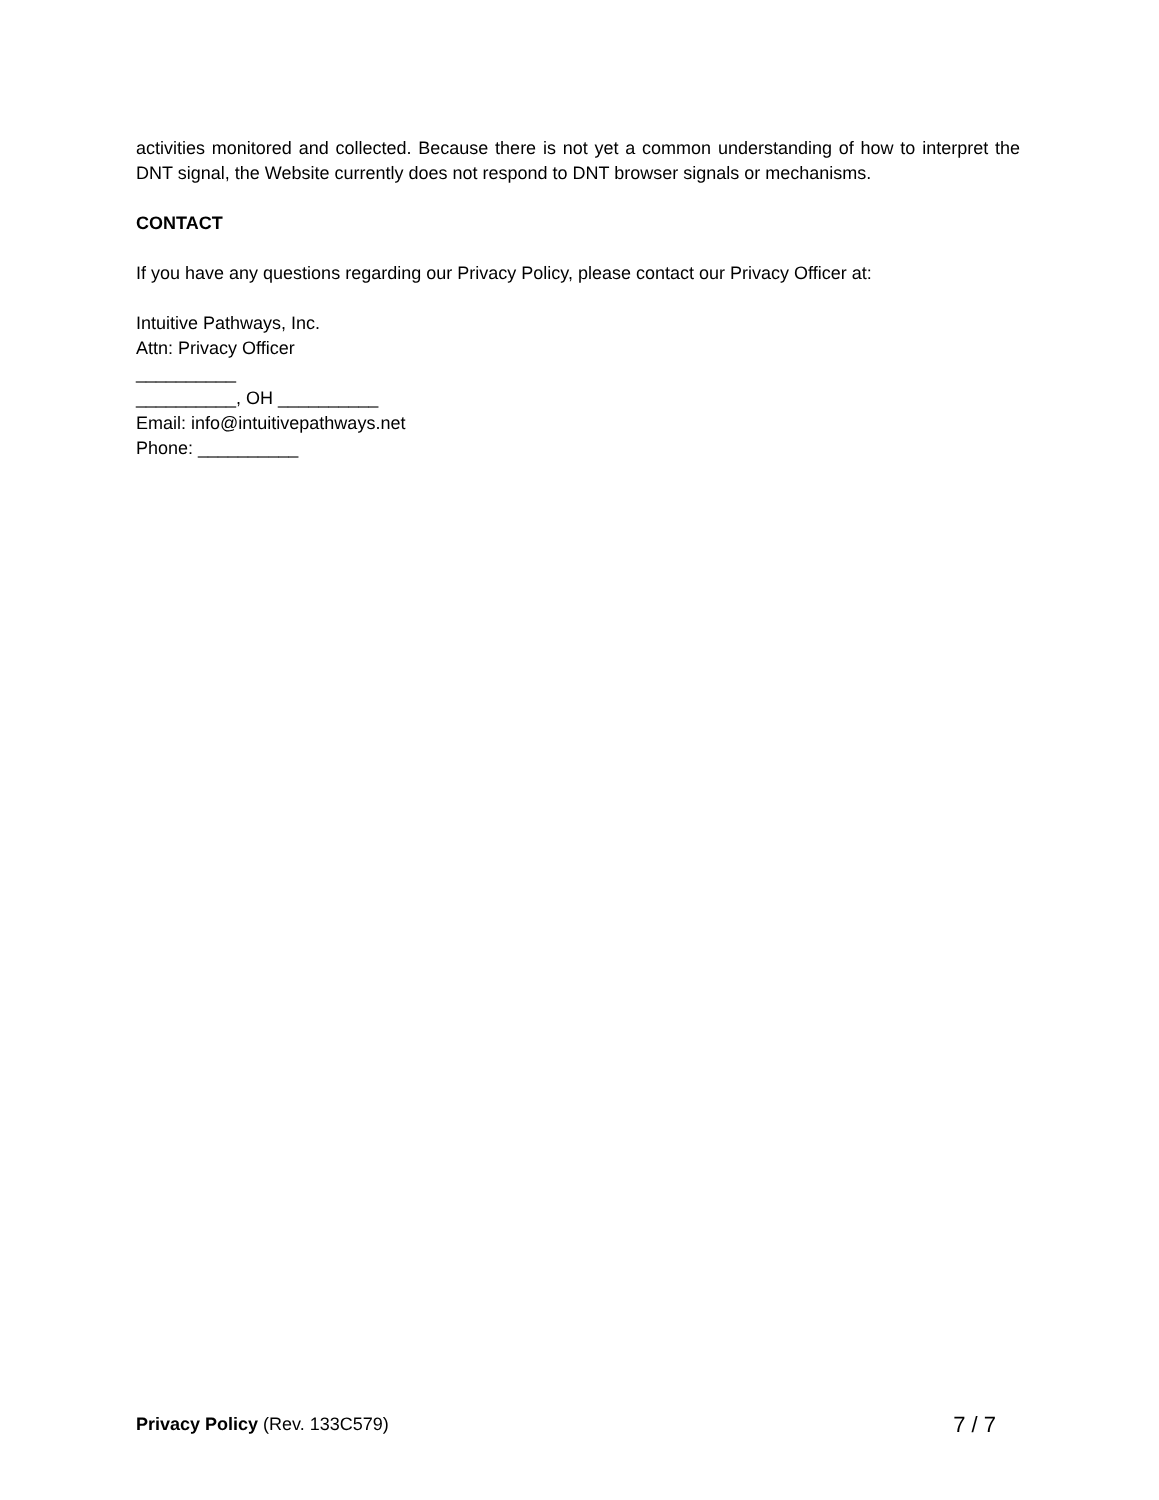activities monitored and collected. Because there is not yet a common understanding of how to interpret the DNT signal, the Website currently does not respond to DNT browser signals or mechanisms.
CONTACT
If you have any questions regarding our Privacy Policy, please contact our Privacy Officer at:
Intuitive Pathways, Inc.
Attn: Privacy Officer
__________
__________, OH __________
Email: info@intuitivepathways.net
Phone: __________
Privacy Policy (Rev. 133C579) 7 / 7